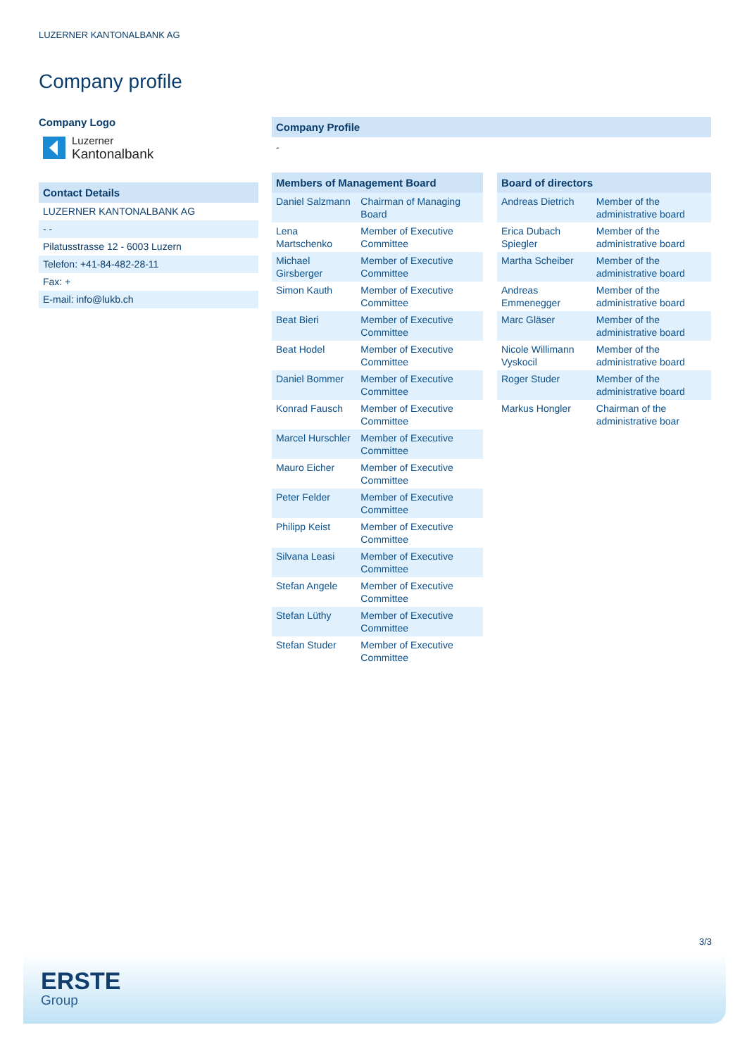LUZERNER KANTONALBANK AG
Company profile
Company Logo
Luzerner
Kantonalbank
Contact Details
LUZERNER KANTONALBANK AG
- -
Pilatusstrasse 12 - 6003 Luzern
Telefon: +41-84-482-28-11
Fax: +
E-mail: info@lukb.ch
Company Profile
-
| Members of Management Board | |
| --- | --- |
| Daniel Salzmann | Chairman of Managing Board |
| Lena Martschenko | Member of Executive Committee |
| Michael Girsberger | Member of Executive Committee |
| Simon Kauth | Member of Executive Committee |
| Beat Bieri | Member of Executive Committee |
| Beat Hodel | Member of Executive Committee |
| Daniel Bommer | Member of Executive Committee |
| Konrad Fausch | Member of Executive Committee |
| Marcel Hurschler | Member of Executive Committee |
| Mauro Eicher | Member of Executive Committee |
| Peter Felder | Member of Executive Committee |
| Philipp Keist | Member of Executive Committee |
| Silvana Leasi | Member of Executive Committee |
| Stefan Angele | Member of Executive Committee |
| Stefan Lüthy | Member of Executive Committee |
| Stefan Studer | Member of Executive Committee |
| Board of directors | |
| --- | --- |
| Andreas Dietrich | Member of the administrative board |
| Erica Dubach Spiegler | Member of the administrative board |
| Martha Scheiber | Member of the administrative board |
| Andreas Emmenegger | Member of the administrative board |
| Marc Gläser | Member of the administrative board |
| Nicole Willimann Vyskocil | Member of the administrative board |
| Roger Studer | Member of the administrative board |
| Markus Hongler | Chairman of the administrative boar |
3/3
ERSTE
Group